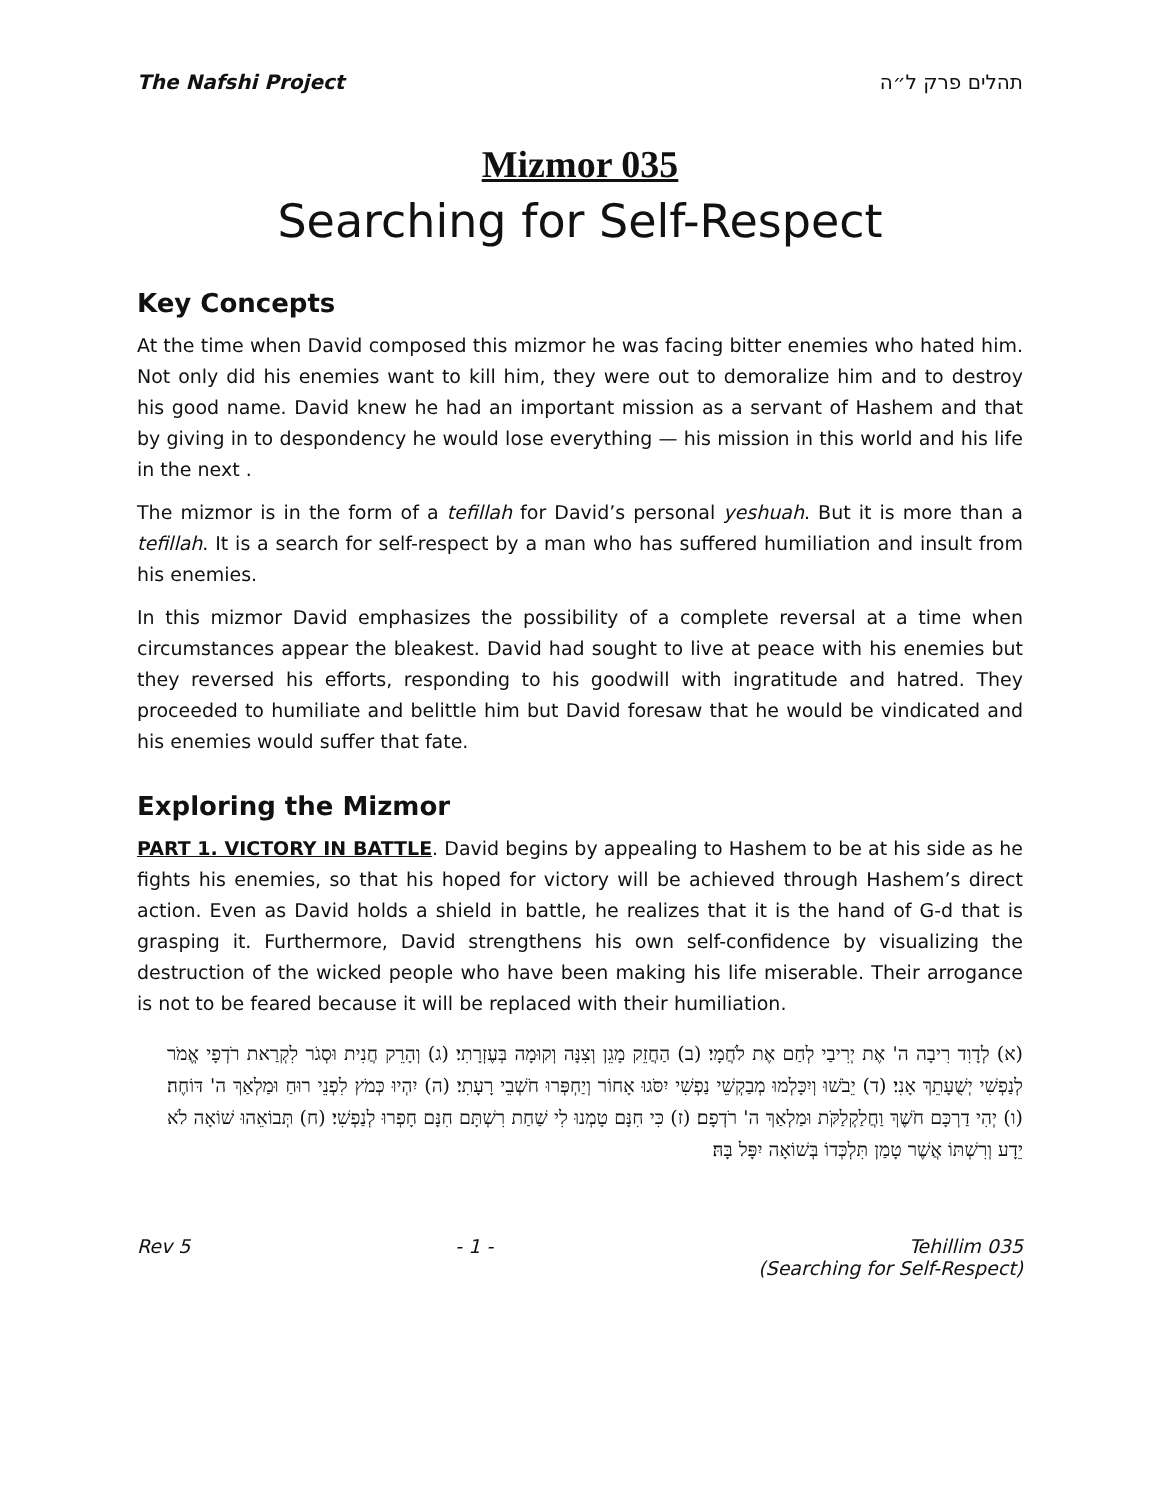The Nafshi Project תהלים פרק ל״ה
Mizmor 035
Searching for Self-Respect
Key Concepts
At the time when David composed this mizmor he was facing bitter enemies who hated him. Not only did his enemies want to kill him, they were out to demoralize him and to destroy his good name. David knew he had an important mission as a servant of Hashem and that by giving in to despondency he would lose everything — his mission in this world and his life in the next .
The mizmor is in the form of a tefillah for David’s personal yeshuah. But it is more than a tefillah. It is a search for self-respect by a man who has suffered humiliation and insult from his enemies.
In this mizmor David emphasizes the possibility of a complete reversal at a time when circumstances appear the bleakest. David had sought to live at peace with his enemies but they reversed his efforts, responding to his goodwill with ingratitude and hatred. They proceeded to humiliate and belittle him but David foresaw that he would be vindicated and his enemies would suffer that fate.
Exploring the Mizmor
PART 1. VICTORY IN BATTLE. David begins by appealing to Hashem to be at his side as he fights his enemies, so that his hoped for victory will be achieved through Hashem’s direct action. Even as David holds a shield in battle, he realizes that it is the hand of G-d that is grasping it. Furthermore, David strengthens his own self-confidence by visualizing the destruction of the wicked people who have been making his life miserable. Their arrogance is not to be feared because it will be replaced with their humiliation.
(א) לְדָוִד רִיבָה ה' אֶת יְרִיבַי לְחַם אֶת לֹחֲמָי׃ (ב) הַחֲזֵק מָגֵן וְצִנָּה וְקוּמָה בְּעֶזְרָתִי׃ (ג) וְהָרֵק חֲנִית וּסְגֹר לִקְרַאת רֹדְפָי אֱמֹר לְנַפְשִׁי יְשֻׁעָתֵךְ אָנִי׃ (ד) יֵבֹשׁוּ וְיִכָּלְמוּ מְבַקְשֵׁי נַפְשִׁי יִסֹּגוּ אָחוֹר וְיַחְפְּרוּ חֹשְׁבֵי רָעָתִי׃ (ה) יִהְיוּ כְּמֹץ לִפְנֵי רוּחַ וּמַלְאַךְ ה' דּוֹחֶה׃ (ו) יְהִי דַרְכָּם חֹשֶׁךְ וַחֲלַקְלַקֹּת וּמַלְאַךְ ה' רֹדְפָם׃ (ז) כִּי חִנָּם טָמְנוּ לִי שַׁחַת רִשְׁתָּם חִנָּם חָפְרוּ לְנַפְשִׁי׃ (ח) תְּבוֹאֵהוּ שׁוֹאָה לֹא יֵדָע וְרִשְׁתּוֹ אֲשֶׁר טָמַן תִּלְכְּדוֹ בְּשׁוֹאָה יִפָּל בָּהּ׃
Rev 5 - 1 - Tehillim 035
(Searching for Self-Respect)